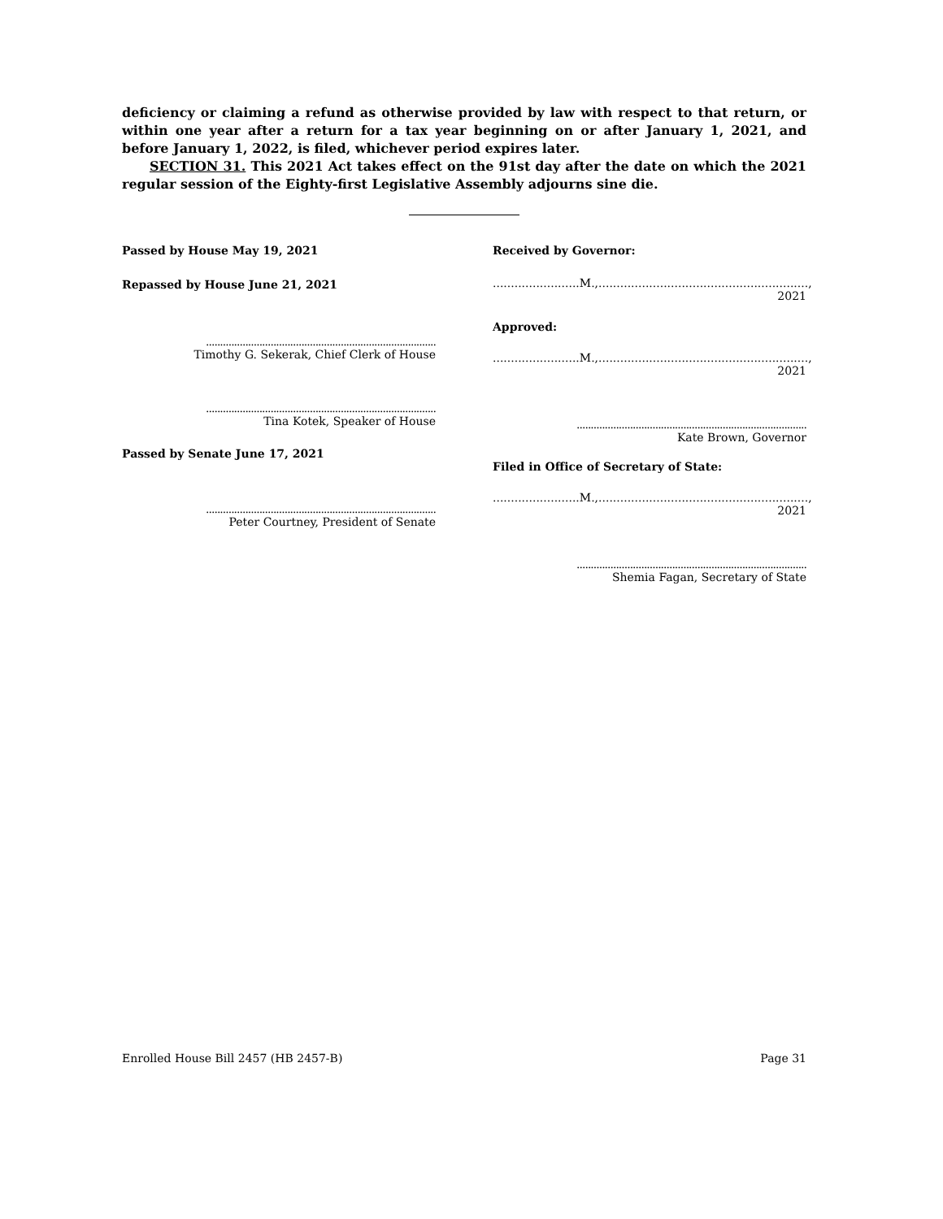deficiency or claiming a refund as otherwise provided by law with respect to that return, or within one year after a return for a tax year beginning on or after January 1, 2021, and before January 1, 2022, is filed, whichever period expires later.
SECTION 31. This 2021 Act takes effect on the 91st day after the date on which the 2021 regular session of the Eighty-first Legislative Assembly adjourns sine die.
Passed by House May 19, 2021
Repassed by House June 21, 2021
..................................................................................
Timothy G. Sekerak, Chief Clerk of House
..................................................................................
Tina Kotek, Speaker of House
Passed by Senate June 17, 2021
..................................................................................
Peter Courtney, President of Senate
Received by Governor:
........................M.,.........................................................., 2021
Approved:
........................M.,.........................................................., 2021
..................................................................................
Kate Brown, Governor
Filed in Office of Secretary of State:
........................M.,.........................................................., 2021
..................................................................................
Shemia Fagan, Secretary of State
Enrolled House Bill 2457 (HB 2457-B) Page 31